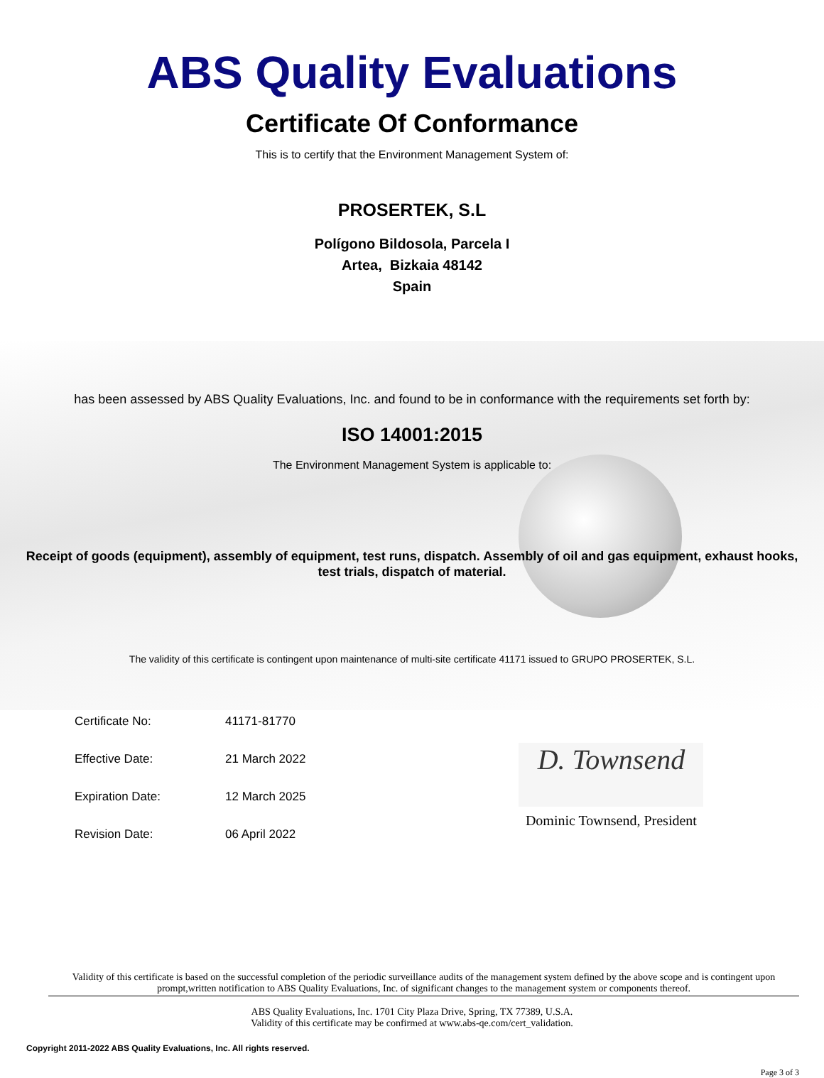ABS Quality Evaluations
Certificate Of Conformance
This is to certify that the Environment Management System of:
PROSERTEK, S.L
Polígono Bildosola, Parcela I
Artea, Bizkaia 48142
Spain
has been assessed by ABS Quality Evaluations, Inc. and found to be in conformance with the requirements set forth by:
ISO 14001:2015
The Environment Management System is applicable to:
Receipt of goods (equipment), assembly of equipment, test runs, dispatch. Assembly of oil and gas equipment, exhaust hooks, test trials, dispatch of material.
The validity of this certificate is contingent upon maintenance of multi-site certificate 41171 issued to GRUPO PROSERTEK, S.L.
Certificate No: 41171-81770
Effective Date: 21 March 2022
Expiration Date: 12 March 2025
Revision Date: 06 April 2022
D. Townsend
Dominic Townsend, President
Validity of this certificate is based on the successful completion of the periodic surveillance audits of the management system defined by the above scope and is contingent upon prompt,written notification to ABS Quality Evaluations, Inc. of significant changes to the management system or components thereof.
ABS Quality Evaluations, Inc. 1701 City Plaza Drive, Spring, TX 77389, U.S.A.
Validity of this certificate may be confirmed at www.abs-qe.com/cert_validation.
Copyright 2011-2022 ABS Quality Evaluations, Inc. All rights reserved.
Page 3 of 3